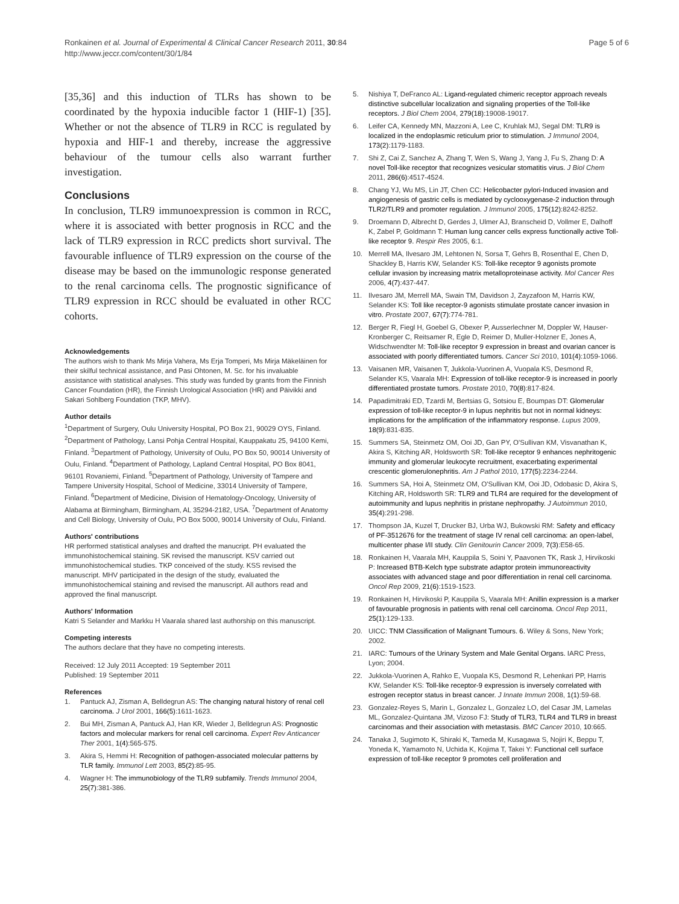Ronkainen et al. Journal of Experimental & Clinical Cancer Research 2011, 30:84
http://www.jeccr.com/content/30/1/84
Page 5 of 6
[35,36] and this induction of TLRs has shown to be coordinated by the hypoxia inducible factor 1 (HIF-1) [35]. Whether or not the absence of TLR9 in RCC is regulated by hypoxia and HIF-1 and thereby, increase the aggressive behaviour of the tumour cells also warrant further investigation.
Conclusions
In conclusion, TLR9 immunoexpression is common in RCC, where it is associated with better prognosis in RCC and the lack of TLR9 expression in RCC predicts short survival. The favourable influence of TLR9 expression on the course of the disease may be based on the immunologic response generated to the renal carcinoma cells. The prognostic significance of TLR9 expression in RCC should be evaluated in other RCC cohorts.
Acknowledgements
The authors wish to thank Ms Mirja Vahera, Ms Erja Tomperi, Ms Mirja Mäkeläinen for their skilful technical assistance, and Pasi Ohtonen, M. Sc. for his invaluable assistance with statistical analyses. This study was funded by grants from the Finnish Cancer Foundation (HR), the Finnish Urological Association (HR) and Päivikki and Sakari Sohlberg Foundation (TKP, MHV).
Author details
<sup>1</sup> Department of Surgery, Oulu University Hospital, PO Box 21, 90029 OYS, Finland. <sup>2</sup>Department of Pathology, Lansi Pohja Central Hospital, Kauppakatu 25, 94100 Kemi, Finland. <sup>3</sup>Department of Pathology, University of Oulu, PO Box 50, 90014 University of Oulu, Finland. <sup>4</sup>Department of Pathology, Lapland Central Hospital, PO Box 8041, 96101 Rovaniemi, Finland. <sup>5</sup>Department of Pathology, University of Tampere and Tampere University Hospital, School of Medicine, 33014 University of Tampere, Finland. <sup>6</sup>Department of Medicine, Division of Hematology-Oncology, University of Alabama at Birmingham, Birmingham, AL 35294-2182, USA. <sup>7</sup>Department of Anatomy and Cell Biology, University of Oulu, PO Box 5000, 90014 University of Oulu, Finland.
Authors' contributions
HR performed statistical analyses and drafted the manucript. PH evaluated the immunohistochemical staining. SK revised the manuscript. KSV carried out immunohistochemical studies. TKP conceived of the study. KSS revised the manuscript. MHV participated in the design of the study, evaluated the immunohistochemical staining and revised the manuscript. All authors read and approved the final manuscript.
Authors' Information
Katri S Selander and Markku H Vaarala shared last authorship on this manuscript.
Competing interests
The authors declare that they have no competing interests.
Received: 12 July 2011 Accepted: 19 September 2011
Published: 19 September 2011
References
1. Pantuck AJ, Zisman A, Belldegrun AS: The changing natural history of renal cell carcinoma. J Urol 2001, 166(5):1611-1623.
2. Bui MH, Zisman A, Pantuck AJ, Han KR, Wieder J, Belldegrun AS: Prognostic factors and molecular markers for renal cell carcinoma. Expert Rev Anticancer Ther 2001, 1(4):565-575.
3. Akira S, Hemmi H: Recognition of pathogen-associated molecular patterns by TLR family. Immunol Lett 2003, 85(2):85-95.
4. Wagner H: The immunobiology of the TLR9 subfamily. Trends Immunol 2004, 25(7):381-386.
5. Nishiya T, DeFranco AL: Ligand-regulated chimeric receptor approach reveals distinctive subcellular localization and signaling properties of the Toll-like receptors. J Biol Chem 2004, 279(18):19008-19017.
6. Leifer CA, Kennedy MN, Mazzoni A, Lee C, Kruhlak MJ, Segal DM: TLR9 is localized in the endoplasmic reticulum prior to stimulation. J Immunol 2004, 173(2):1179-1183.
7. Shi Z, Cai Z, Sanchez A, Zhang T, Wen S, Wang J, Yang J, Fu S, Zhang D: A novel Toll-like receptor that recognizes vesicular stomatitis virus. J Biol Chem 2011, 286(6):4517-4524.
8. Chang YJ, Wu MS, Lin JT, Chen CC: Helicobacter pylori-Induced invasion and angiogenesis of gastric cells is mediated by cyclooxygenase-2 induction through TLR2/TLR9 and promoter regulation. J Immunol 2005, 175(12):8242-8252.
9. Droemann D, Albrecht D, Gerdes J, Ulmer AJ, Branscheid D, Vollmer E, Dalhoff K, Zabel P, Goldmann T: Human lung cancer cells express functionally active Toll-like receptor 9. Respir Res 2005, 6:1.
10. Merrell MA, Ilvesaro JM, Lehtonen N, Sorsa T, Gehrs B, Rosenthal E, Chen D, Shackley B, Harris KW, Selander KS: Toll-like receptor 9 agonists promote cellular invasion by increasing matrix metalloproteinase activity. Mol Cancer Res 2006, 4(7):437-447.
11. Ilvesaro JM, Merrell MA, Swain TM, Davidson J, Zayzafoon M, Harris KW, Selander KS: Toll like receptor-9 agonists stimulate prostate cancer invasion in vitro. Prostate 2007, 67(7):774-781.
12. Berger R, Fiegl H, Goebel G, Obexer P, Ausserlechner M, Doppler W, Hauser-Kronberger C, Reitsamer R, Egle D, Reimer D, Muller-Holzner E, Jones A, Widschwendter M: Toll-like receptor 9 expression in breast and ovarian cancer is associated with poorly differentiated tumors. Cancer Sci 2010, 101(4):1059-1066.
13. Vaisanen MR, Vaisanen T, Jukkola-Vuorinen A, Vuopala KS, Desmond R, Selander KS, Vaarala MH: Expression of toll-like receptor-9 is increased in poorly differentiated prostate tumors. Prostate 2010, 70(8):817-824.
14. Papadimitraki ED, Tzardi M, Bertsias G, Sotsiou E, Boumpas DT: Glomerular expression of toll-like receptor-9 in lupus nephritis but not in normal kidneys: implications for the amplification of the inflammatory response. Lupus 2009, 18(9):831-835.
15. Summers SA, Steinmetz OM, Ooi JD, Gan PY, O'Sullivan KM, Visvanathan K, Akira S, Kitching AR, Holdsworth SR: Toll-like receptor 9 enhances nephritogenic immunity and glomerular leukocyte recruitment, exacerbating experimental crescentic glomerulonephritis. Am J Pathol 2010, 177(5):2234-2244.
16. Summers SA, Hoi A, Steinmetz OM, O'Sullivan KM, Ooi JD, Odobasic D, Akira S, Kitching AR, Holdsworth SR: TLR9 and TLR4 are required for the development of autoimmunity and lupus nephritis in pristane nephropathy. J Autoimmun 2010, 35(4):291-298.
17. Thompson JA, Kuzel T, Drucker BJ, Urba WJ, Bukowski RM: Safety and efficacy of PF-3512676 for the treatment of stage IV renal cell carcinoma: an open-label, multicenter phase I/II study. Clin Genitourin Cancer 2009, 7(3):E58-65.
18. Ronkainen H, Vaarala MH, Kauppila S, Soini Y, Paavonen TK, Rask J, Hirvikoski P: Increased BTB-Kelch type substrate adaptor protein immunoreactivity associates with advanced stage and poor differentiation in renal cell carcinoma. Oncol Rep 2009, 21(6):1519-1523.
19. Ronkainen H, Hirvikoski P, Kauppila S, Vaarala MH: Anillin expression is a marker of favourable prognosis in patients with renal cell carcinoma. Oncol Rep 2011, 25(1):129-133.
20. UICC: TNM Classification of Malignant Tumours. 6. Wiley & Sons, New York; 2002.
21. IARC: Tumours of the Urinary System and Male Genital Organs. IARC Press, Lyon; 2004.
22. Jukkola-Vuorinen A, Rahko E, Vuopala KS, Desmond R, Lehenkari PP, Harris KW, Selander KS: Toll-like receptor-9 expression is inversely correlated with estrogen receptor status in breast cancer. J Innate Immun 2008, 1(1):59-68.
23. Gonzalez-Reyes S, Marin L, Gonzalez L, Gonzalez LO, del Casar JM, Lamelas ML, Gonzalez-Quintana JM, Vizoso FJ: Study of TLR3, TLR4 and TLR9 in breast carcinomas and their association with metastasis. BMC Cancer 2010, 10:665.
24. Tanaka J, Sugimoto K, Shiraki K, Tameda M, Kusagawa S, Nojiri K, Beppu T, Yoneda K, Yamamoto N, Uchida K, Kojima T, Takei Y: Functional cell surface expression of toll-like receptor 9 promotes cell proliferation and